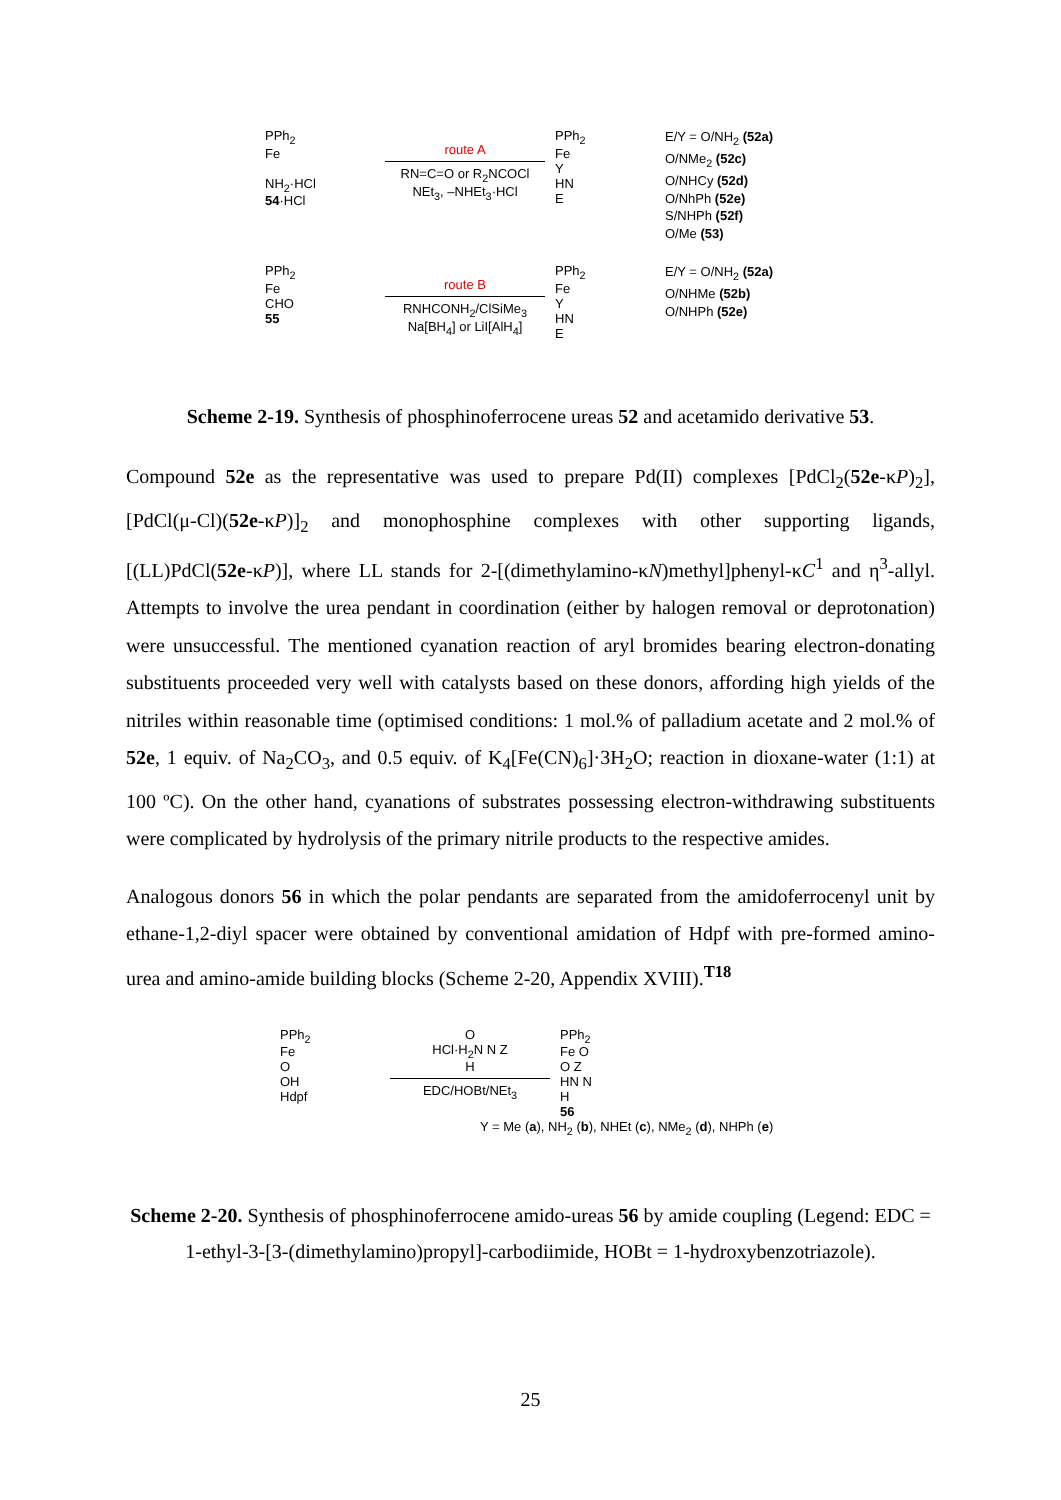PPh<sub>2</sub>
Fe
NH<sub>2</sub>·HCl
54·HCl
route A
RN=C=O or R<sub>2</sub>NCOCl
NEt<sub>3</sub>, –NHEt<sub>3</sub>·HCl
PPh<sub>2</sub>
Fe
Y
HN
E
E/Y = O/NH<sub>2</sub> (52a)
O/NMe<sub>2</sub> (52c)
O/NHCy (52d)
O/NhPh (52e)
S/NHPh (52f)
O/Me (53)
PPh<sub>2</sub>
Fe
CHO
55
route B
RNHCONH<sub>2</sub>/ClSiMe<sub>3</sub>
Na[BH<sub>4</sub>] or LiI[AlH<sub>4</sub>]
PPh<sub>2</sub>
Fe
Y
HN
E
E/Y = O/NH<sub>2</sub> (52a)
O/NHMe (52b)
O/NHPh (52e)
Scheme 2-19. Synthesis of phosphinoferrocene ureas 52 and acetamido derivative 53.
Compound 52e as the representative was used to prepare Pd(II) complexes [PdCl<sub>2</sub>(52e-κP)<sub>2</sub>], [PdCl(μ-Cl)(52e-κP)]<sub>2</sub> and monophosphine complexes with other supporting ligands, [(LL)PdCl(52e-κP)], where LL stands for 2-[(dimethylamino-κN)methyl]phenyl-κC<sup>1</sup> and η<sup>3</sup>-allyl. Attempts to involve the urea pendant in coordination (either by halogen removal or deprotonation) were unsuccessful. The mentioned cyanation reaction of aryl bromides bearing electron-donating substituents proceeded very well with catalysts based on these donors, affording high yields of the nitriles within reasonable time (optimised conditions: 1 mol.% of palladium acetate and 2 mol.% of 52e, 1 equiv. of Na<sub>2</sub>CO<sub>3</sub>, and 0.5 equiv. of K<sub>4</sub>[Fe(CN)<sub>6</sub>]·3H<sub>2</sub>O; reaction in dioxane-water (1:1) at 100 ºC). On the other hand, cyanations of substrates possessing electron-withdrawing substituents were complicated by hydrolysis of the primary nitrile products to the respective amides.
Analogous donors 56 in which the polar pendants are separated from the amidoferrocenyl unit by ethane-1,2-diyl spacer were obtained by conventional amidation of Hdpf with pre-formed amino-urea and amino-amide building blocks (Scheme 2-20, Appendix XVIII).<sup>T18</sup>
PPh<sub>2</sub>
Fe
O
OH
Hdpf
O
HCl·H<sub>2</sub>N N Z
H
EDC/HOBt/NEt<sub>3</sub>
PPh<sub>2</sub>
Fe O
O Z
HN N
H
56
Y = Me (a), NH<sub>2</sub> (b), NHEt (c), NMe<sub>2</sub> (d), NHPh (e)
Scheme 2-20. Synthesis of phosphinoferrocene amido-ureas 56 by amide coupling (Legend: EDC = 1-ethyl-3-[3-(dimethylamino)propyl]-carbodiimide, HOBt = 1-hydroxybenzotriazole).
25